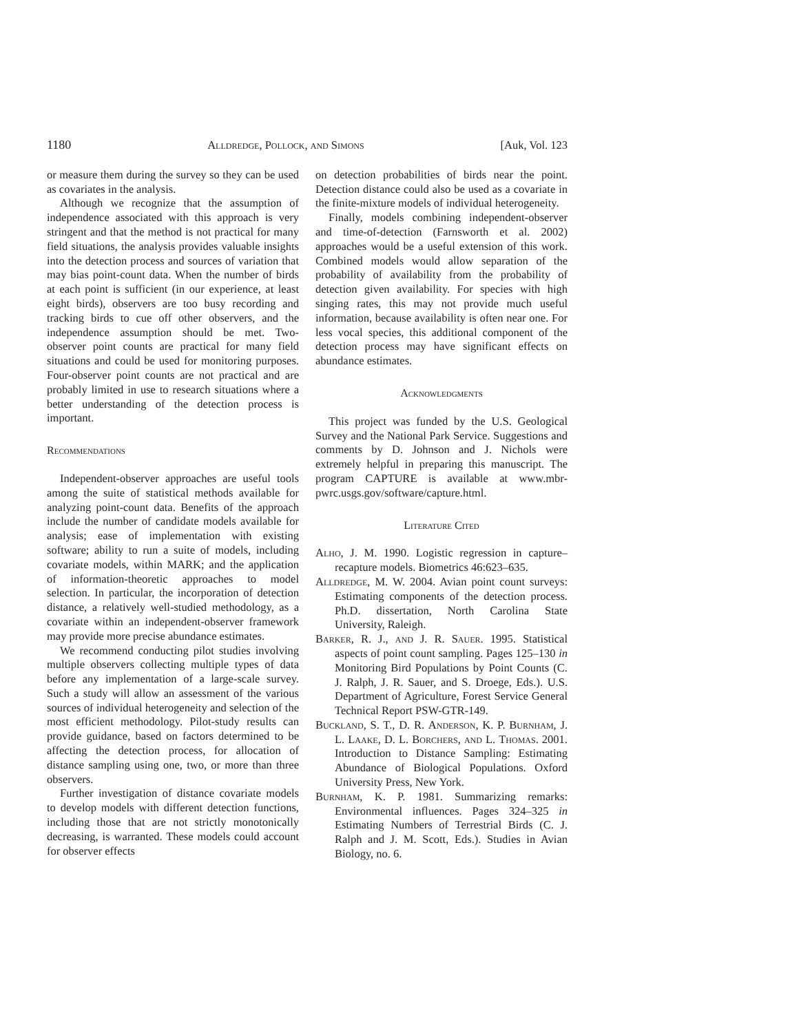1180 Alldredge, Pollock, and Simons [Auk, Vol. 123
or measure them during the survey so they can be used as covariates in the analysis.
Although we recognize that the assumption of independence associated with this approach is very stringent and that the method is not practical for many field situations, the analysis provides valuable insights into the detection process and sources of variation that may bias point-count data. When the number of birds at each point is sufficient (in our experience, at least eight birds), observers are too busy recording and tracking birds to cue off other observers, and the independence assumption should be met. Two-observer point counts are practical for many field situations and could be used for monitoring purposes. Four-observer point counts are not practical and are probably limited in use to research situations where a better understanding of the detection process is important.
Recommendations
Independent-observer approaches are useful tools among the suite of statistical methods available for analyzing point-count data. Benefits of the approach include the number of candidate models available for analysis; ease of implementation with existing software; ability to run a suite of models, including covariate models, within MARK; and the application of information-theoretic approaches to model selection. In particular, the incorporation of detection distance, a relatively well-studied methodology, as a covariate within an independent-observer framework may provide more precise abundance estimates.
We recommend conducting pilot studies involving multiple observers collecting multiple types of data before any implementation of a large-scale survey. Such a study will allow an assessment of the various sources of individual heterogeneity and selection of the most efficient methodology. Pilot-study results can provide guidance, based on factors determined to be affecting the detection process, for allocation of distance sampling using one, two, or more than three observers.
Further investigation of distance covariate models to develop models with different detection functions, including those that are not strictly monotonically decreasing, is warranted. These models could account for observer effects
on detection probabilities of birds near the point. Detection distance could also be used as a covariate in the finite-mixture models of individual heterogeneity.
Finally, models combining independent-observer and time-of-detection (Farnsworth et al. 2002) approaches would be a useful extension of this work. Combined models would allow separation of the probability of availability from the probability of detection given availability. For species with high singing rates, this may not provide much useful information, because availability is often near one. For less vocal species, this additional component of the detection process may have significant effects on abundance estimates.
Acknowledgments
This project was funded by the U.S. Geological Survey and the National Park Service. Suggestions and comments by D. Johnson and J. Nichols were extremely helpful in preparing this manuscript. The program CAPTURE is available at www.mbr-pwrc.usgs.gov/software/capture.html.
Literature Cited
Alho, J. M. 1990. Logistic regression in capture–recapture models. Biometrics 46:623–635.
Alldredge, M. W. 2004. Avian point count surveys: Estimating components of the detection process. Ph.D. dissertation, North Carolina State University, Raleigh.
Barker, R. J., and J. R. Sauer. 1995. Statistical aspects of point count sampling. Pages 125–130 in Monitoring Bird Populations by Point Counts (C. J. Ralph, J. R. Sauer, and S. Droege, Eds.). U.S. Department of Agriculture, Forest Service General Technical Report PSW-GTR-149.
Buckland, S. T., D. R. Anderson, K. P. Burnham, J. L. Laake, D. L. Borchers, and L. Thomas. 2001. Introduction to Distance Sampling: Estimating Abundance of Biological Populations. Oxford University Press, New York.
Burnham, K. P. 1981. Summarizing remarks: Environmental influences. Pages 324–325 in Estimating Numbers of Terrestrial Birds (C. J. Ralph and J. M. Scott, Eds.). Studies in Avian Biology, no. 6.